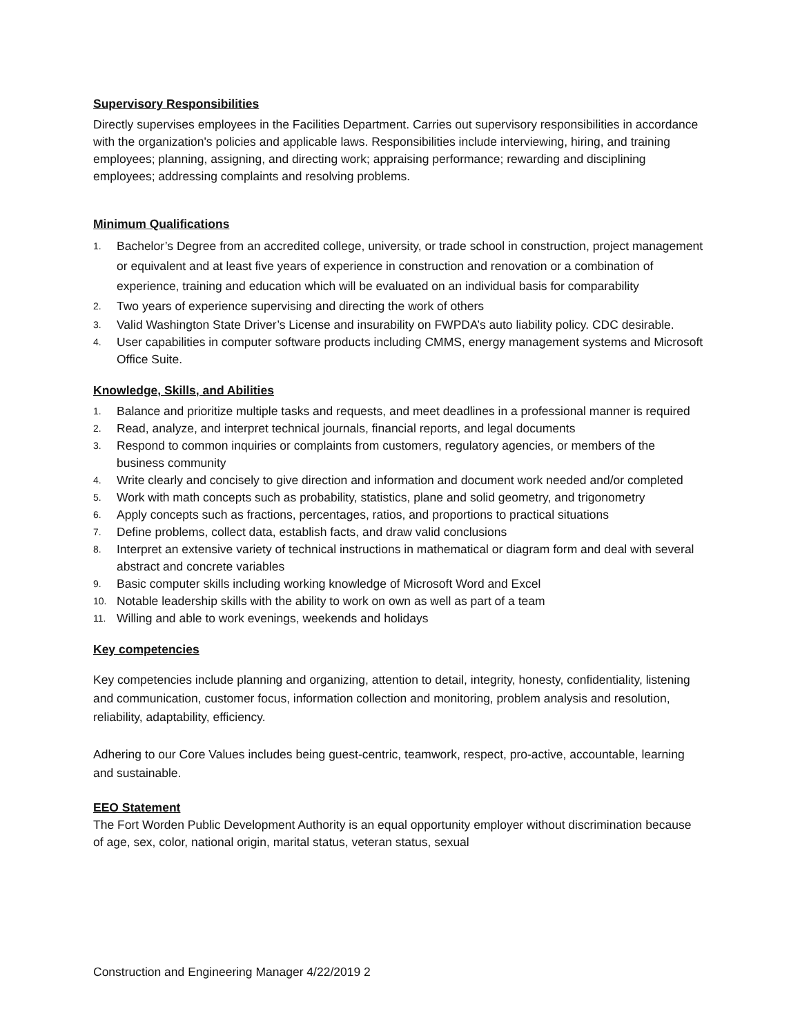Supervisory Responsibilities
Directly supervises employees in the Facilities Department. Carries out supervisory responsibilities in accordance with the organization's policies and applicable laws. Responsibilities include interviewing, hiring, and training employees; planning, assigning, and directing work; appraising performance; rewarding and disciplining employees; addressing complaints and resolving problems.
Minimum Qualifications
1. Bachelor’s Degree from an accredited college, university, or trade school in construction, project management or equivalent and at least five years of experience in construction and renovation or a combination of experience, training and education which will be evaluated on an individual basis for comparability
2. Two years of experience supervising and directing the work of others
3. Valid Washington State Driver’s License and insurability on FWPDA’s auto liability policy. CDC desirable.
4. User capabilities in computer software products including CMMS, energy management systems and Microsoft Office Suite.
Knowledge, Skills, and Abilities
1. Balance and prioritize multiple tasks and requests, and meet deadlines in a professional manner is required
2. Read, analyze, and interpret technical journals, financial reports, and legal documents
3. Respond to common inquiries or complaints from customers, regulatory agencies, or members of the business community
4. Write clearly and concisely to give direction and information and document work needed and/or completed
5. Work with math concepts such as probability, statistics, plane and solid geometry, and trigonometry
6. Apply concepts such as fractions, percentages, ratios, and proportions to practical situations
7. Define problems, collect data, establish facts, and draw valid conclusions
8. Interpret an extensive variety of technical instructions in mathematical or diagram form and deal with several abstract and concrete variables
9. Basic computer skills including working knowledge of Microsoft Word and Excel
10. Notable leadership skills with the ability to work on own as well as part of a team
11. Willing and able to work evenings, weekends and holidays
Key competencies
Key competencies include planning and organizing, attention to detail, integrity, honesty, confidentiality, listening and communication, customer focus, information collection and monitoring, problem analysis and resolution, reliability, adaptability, efficiency.
Adhering to our Core Values includes being guest-centric, teamwork, respect, pro-active, accountable, learning and sustainable.
EEO Statement
The Fort Worden Public Development Authority is an equal opportunity employer without discrimination because of age, sex, color, national origin, marital status, veteran status, sexual
Construction and Engineering Manager 4/22/2019 2